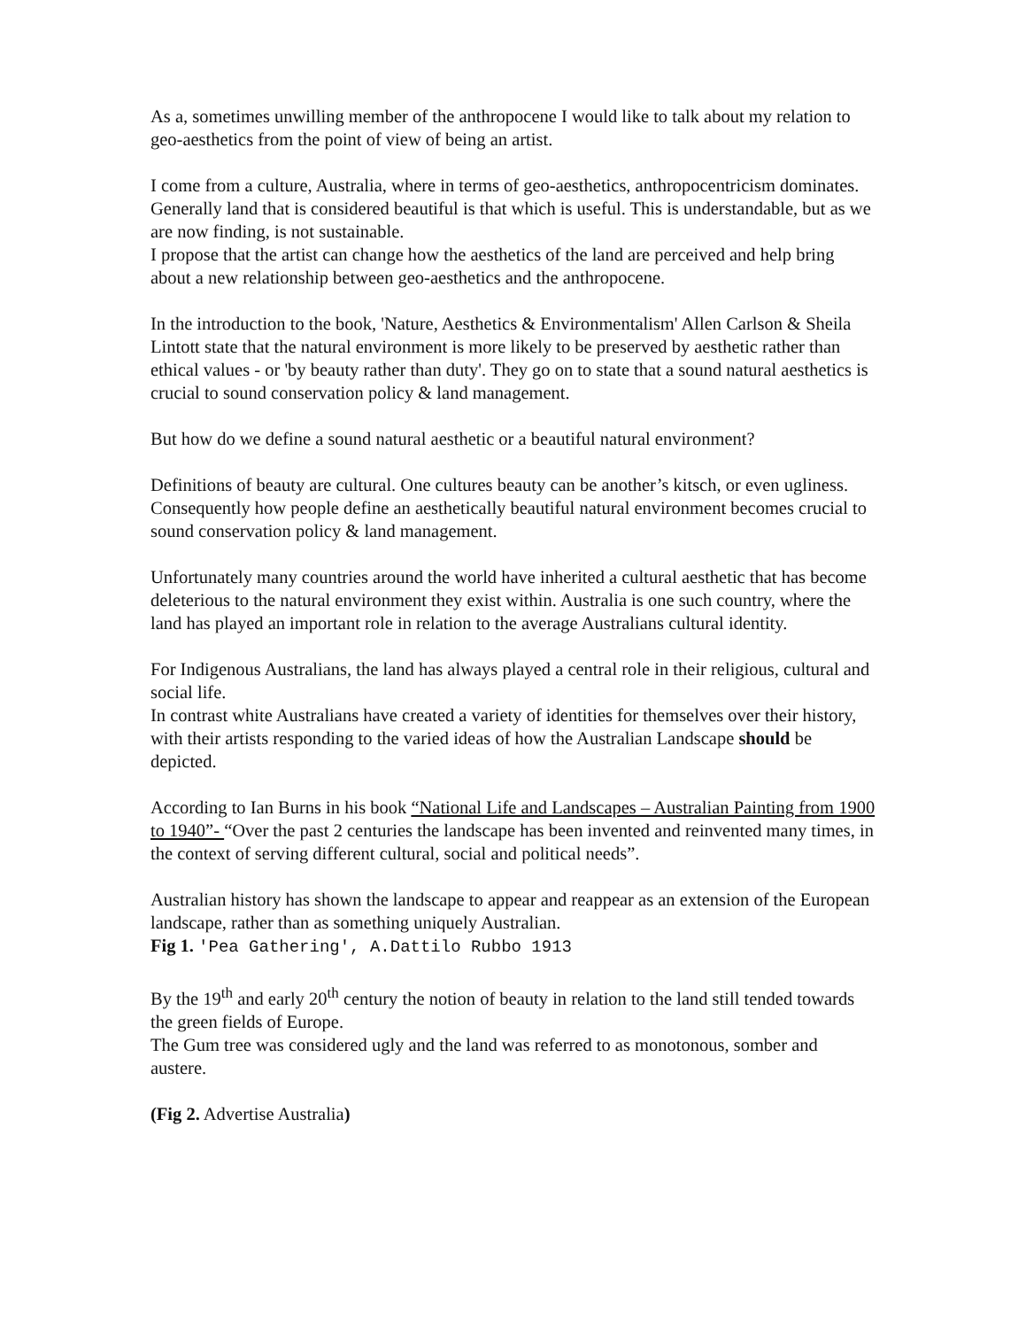As a, sometimes unwilling member of the anthropocene I would like to talk about my relation to geo-aesthetics from the point of view of being an artist.
I come from a culture, Australia, where in terms of geo-aesthetics, anthropocentricism dominates. Generally land that is considered beautiful is that which is useful. This is understandable, but as we are now finding, is not sustainable.
I propose that the artist can change how the aesthetics of the land are perceived and help bring about a new relationship between geo-aesthetics and the anthropocene.
In the introduction to the book, 'Nature, Aesthetics & Environmentalism' Allen Carlson & Sheila Lintott state that the natural environment is more likely to be preserved by aesthetic rather than ethical values - or 'by beauty rather than duty'. They go on to state that a sound natural aesthetics is crucial to sound conservation policy & land management.
But how do we define a sound natural aesthetic or a beautiful natural environment?
Definitions of beauty are cultural. One cultures beauty can be another’s kitsch, or even ugliness. Consequently how people define an aesthetically beautiful natural environment becomes crucial to sound conservation policy & land management.
Unfortunately many countries around the world have inherited a cultural aesthetic that has become deleterious to the natural environment they exist within. Australia is one such country, where the land has played an important role in relation to the average Australians cultural identity.
For Indigenous Australians, the land has always played a central role in their religious, cultural and social life.
In contrast white Australians have created a variety of identities for themselves over their history, with their artists responding to the varied ideas of how the Australian Landscape should be depicted.
According to Ian Burns in his book “National Life and Landscapes – Australian Painting from 1900 to 1940”- “Over the past 2 centuries the landscape has been invented and reinvented many times, in the context of serving different cultural, social and political needs”.
Australian history has shown the landscape to appear and reappear as an extension of the European landscape, rather than as something uniquely Australian.
Fig 1. 'Pea Gathering', A.Dattilo Rubbo 1913
By the 19<sup>th</sup> and early 20<sup>th</sup> century the notion of beauty in relation to the land still tended towards the green fields of Europe.
The Gum tree was considered ugly and the land was referred to as monotonous, somber and austere.
(Fig 2. Advertise Australia)